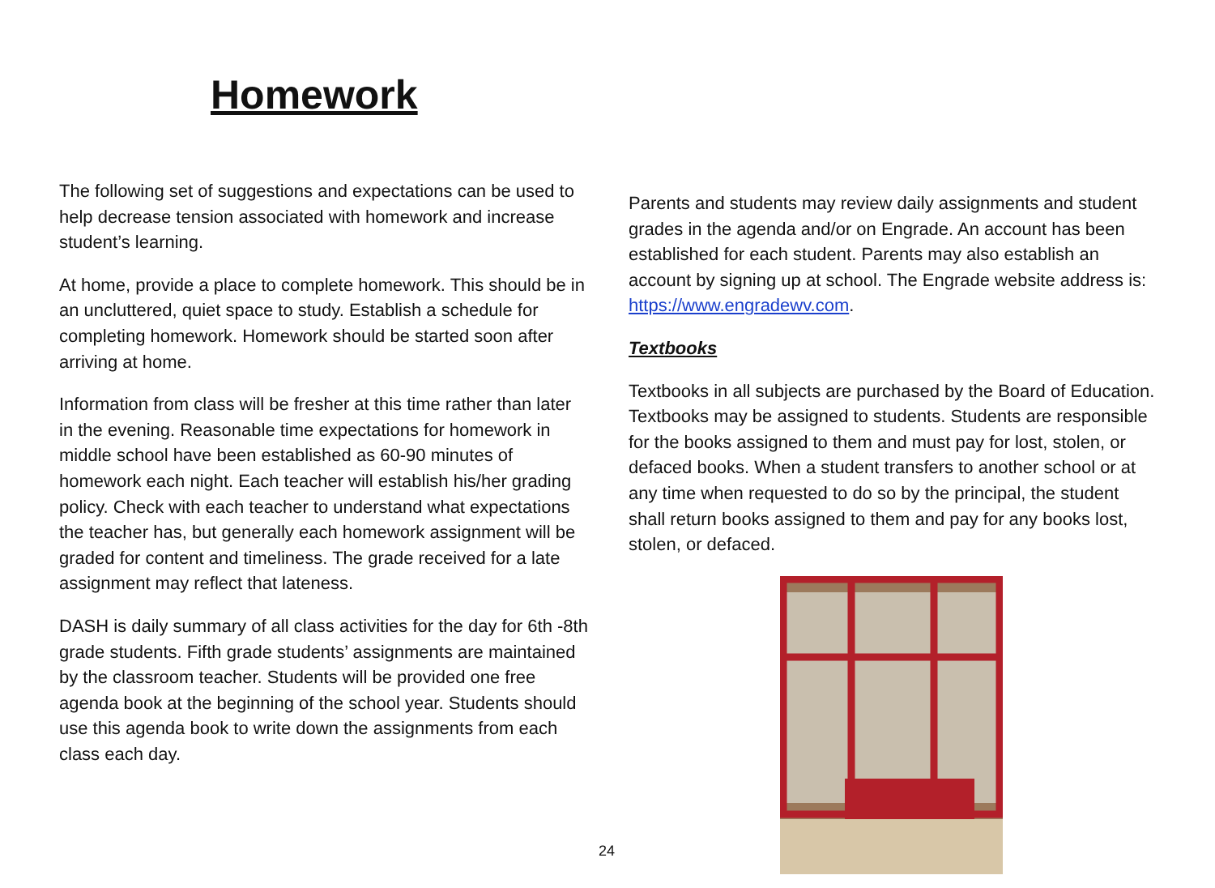Homework
The following set of suggestions and expectations can be used to help decrease tension associated with homework and increase student’s learning.
At home, provide a place to complete homework. This should be in an uncluttered, quiet space to study. Establish a schedule for completing homework. Homework should be started soon after arriving at home.
Information from class will be fresher at this time rather than later in the evening. Reasonable time expectations for homework in middle school have been established as 60-90 minutes of homework each night. Each teacher will establish his/her grading policy. Check with each teacher to understand what expectations the teacher has, but generally each homework assignment will be graded for content and timeliness. The grade received for a late assignment may reflect that lateness.
DASH is daily summary of all class activities for the day for 6th -8th grade students. Fifth grade students’ assignments are maintained by the classroom teacher. Students will be provided one free agenda book at the beginning of the school year. Students should use this agenda book to write down the assignments from each class each day.
Parents and students may review daily assignments and student grades in the agenda and/or on Engrade. An account has been established for each student. Parents may also establish an account by signing up at school. The Engrade website address is: https://www.engradewv.com.
Textbooks
Textbooks in all subjects are purchased by the Board of Education. Textbooks may be assigned to students. Students are responsible for the books assigned to them and must pay for lost, stolen, or defaced books. When a student transfers to another school or at any time when requested to do so by the principal, the student shall return books assigned to them and pay for any books lost, stolen, or defaced.
24